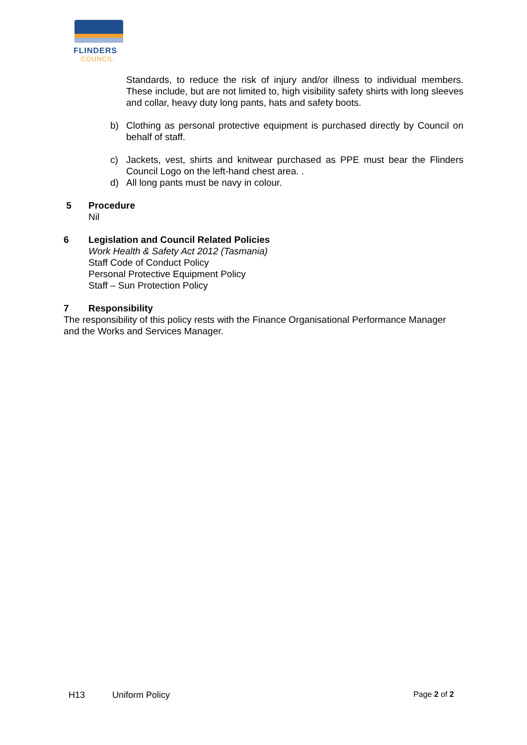FLINDERS
COUNCIL
Standards, to reduce the risk of injury and/or illness to individual members. These include, but are not limited to, high visibility safety shirts with long sleeves and collar, heavy duty long pants, hats and safety boots.
b) Clothing as personal protective equipment is purchased directly by Council on behalf of staff.
c) Jackets, vest, shirts and knitwear purchased as PPE must bear the Flinders Council Logo on the left-hand chest area. .
d) All long pants must be navy in colour.
5 Procedure
Nil
6 Legislation and Council Related Policies
Work Health & Safety Act 2012 (Tasmania)
Staff Code of Conduct Policy
Personal Protective Equipment Policy
Staff – Sun Protection Policy
7 Responsibility
The responsibility of this policy rests with the Finance Organisational Performance Manager and the Works and Services Manager.
H13 Uniform Policy Page 2 of 2